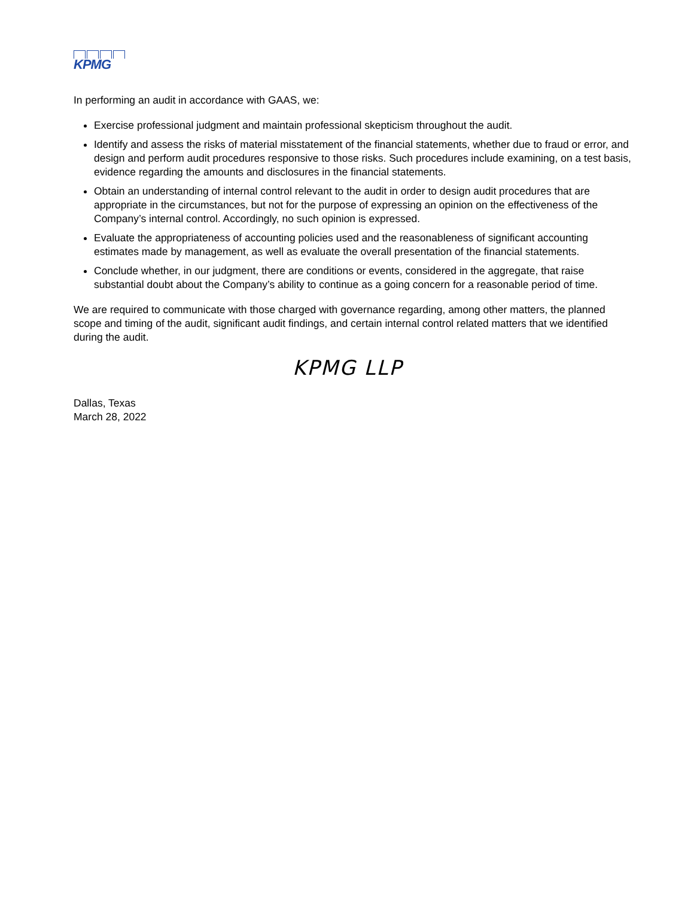KPMG
In performing an audit in accordance with GAAS, we:
Exercise professional judgment and maintain professional skepticism throughout the audit.
Identify and assess the risks of material misstatement of the financial statements, whether due to fraud or error, and design and perform audit procedures responsive to those risks. Such procedures include examining, on a test basis, evidence regarding the amounts and disclosures in the financial statements.
Obtain an understanding of internal control relevant to the audit in order to design audit procedures that are appropriate in the circumstances, but not for the purpose of expressing an opinion on the effectiveness of the Company’s internal control. Accordingly, no such opinion is expressed.
Evaluate the appropriateness of accounting policies used and the reasonableness of significant accounting estimates made by management, as well as evaluate the overall presentation of the financial statements.
Conclude whether, in our judgment, there are conditions or events, considered in the aggregate, that raise substantial doubt about the Company’s ability to continue as a going concern for a reasonable period of time.
We are required to communicate with those charged with governance regarding, among other matters, the planned scope and timing of the audit, significant audit findings, and certain internal control related matters that we identified during the audit.
KPMG LLP
Dallas, Texas
March 28, 2022